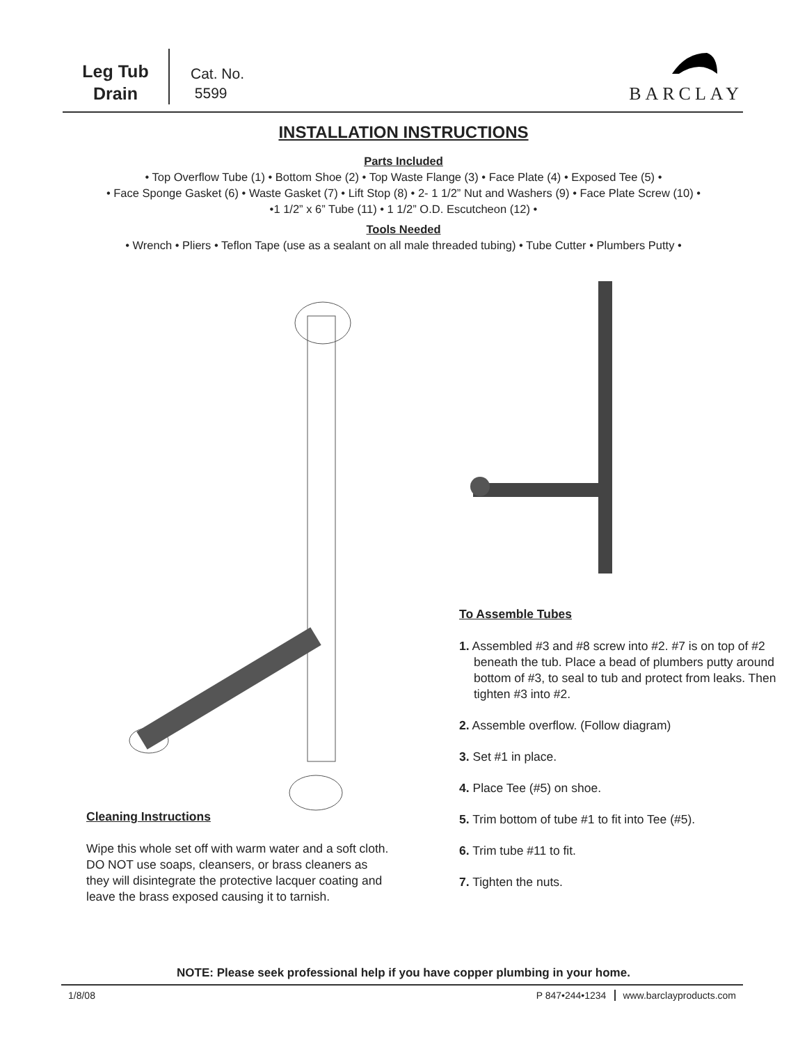Leg Tub
Drain
Cat. No.
5599
BARCLAY
INSTALLATION INSTRUCTIONS
Parts Included
• Top Overflow Tube (1) • Bottom Shoe (2) • Top Waste Flange (3) • Face Plate (4) • Exposed Tee (5) •
• Face Sponge Gasket (6) • Waste Gasket (7) • Lift Stop (8) • 2- 1 1/2” Nut and Washers (9) • Face Plate Screw (10) •
•1 1/2” x 6” Tube (11) • 1 1/2” O.D. Escutcheon (12) •
Tools Needed
• Wrench • Pliers • Teflon Tape (use as a sealant on all male threaded tubing) • Tube Cutter • Plumbers Putty •
Cleaning Instructions
Wipe this whole set off with warm water and a soft cloth. DO NOT use soaps, cleansers, or brass cleaners as they will disintegrate the protective lacquer coating and leave the brass exposed causing it to tarnish.
To Assemble Tubes
1. Assembled #3 and #8 screw into #2. #7 is on top of #2 beneath the tub. Place a bead of plumbers putty around bottom of #3, to seal to tub and protect from leaks. Then tighten #3 into #2.
2. Assemble overflow. (Follow diagram)
3. Set #1 in place.
4. Place Tee (#5) on shoe.
5. Trim bottom of tube #1 to fit into Tee (#5).
6. Trim tube #11 to fit.
7. Tighten the nuts.
NOTE: Please seek professional help if you have copper plumbing in your home.
1/8/08 P 847•244•1234 www.barclayproducts.com